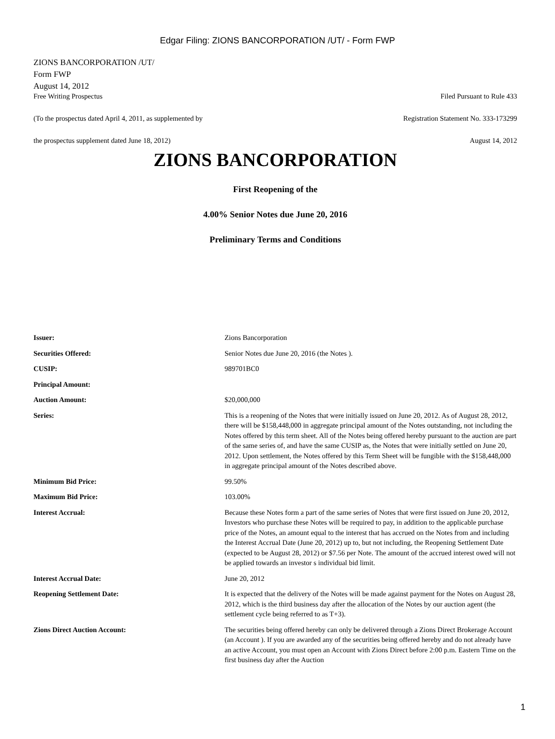Edgar Filing: ZIONS BANCORPORATION /UT/ - Form FWP
ZIONS BANCORPORATION /UT/
Form FWP
August 14, 2012
Free Writing Prospectus Filed Pursuant to Rule 433
(To the prospectus dated April 4, 2011, as supplemented by Registration Statement No. 333-173299
the prospectus supplement dated June 18, 2012) August 14, 2012
ZIONS BANCORPORATION
First Reopening of the
4.00% Senior Notes due June 20, 2016
Preliminary Terms and Conditions
| Issuer: | Zions Bancorporation |
| Securities Offered: | Senior Notes due June 20, 2016 (the Notes ). |
| CUSIP: | 989701BC0 |
| Principal Amount: | |
| Auction Amount: | $20,000,000 |
| Series: | This is a reopening of the Notes that were initially issued on June 20, 2012. As of August 28, 2012, there will be $158,448,000 in aggregate principal amount of the Notes outstanding, not including the Notes offered by this term sheet. All of the Notes being offered hereby pursuant to the auction are part of the same series of, and have the same CUSIP as, the Notes that were initially settled on June 20, 2012. Upon settlement, the Notes offered by this Term Sheet will be fungible with the $158,448,000 in aggregate principal amount of the Notes described above. |
| Minimum Bid Price: | 99.50% |
| Maximum Bid Price: | 103.00% |
| Interest Accrual: | Because these Notes form a part of the same series of Notes that were first issued on June 20, 2012, Investors who purchase these Notes will be required to pay, in addition to the applicable purchase price of the Notes, an amount equal to the interest that has accrued on the Notes from and including the Interest Accrual Date (June 20, 2012) up to, but not including, the Reopening Settlement Date (expected to be August 28, 2012) or $7.56 per Note. The amount of the accrued interest owed will not be applied towards an investor s individual bid limit. |
| Interest Accrual Date: | June 20, 2012 |
| Reopening Settlement Date: | It is expected that the delivery of the Notes will be made against payment for the Notes on August 28, 2012, which is the third business day after the allocation of the Notes by our auction agent (the settlement cycle being referred to as T+3). |
| Zions Direct Auction Account: | The securities being offered hereby can only be delivered through a Zions Direct Brokerage Account (an Account ). If you are awarded any of the securities being offered hereby and do not already have an active Account, you must open an Account with Zions Direct before 2:00 p.m. Eastern Time on the first business day after the Auction |
1